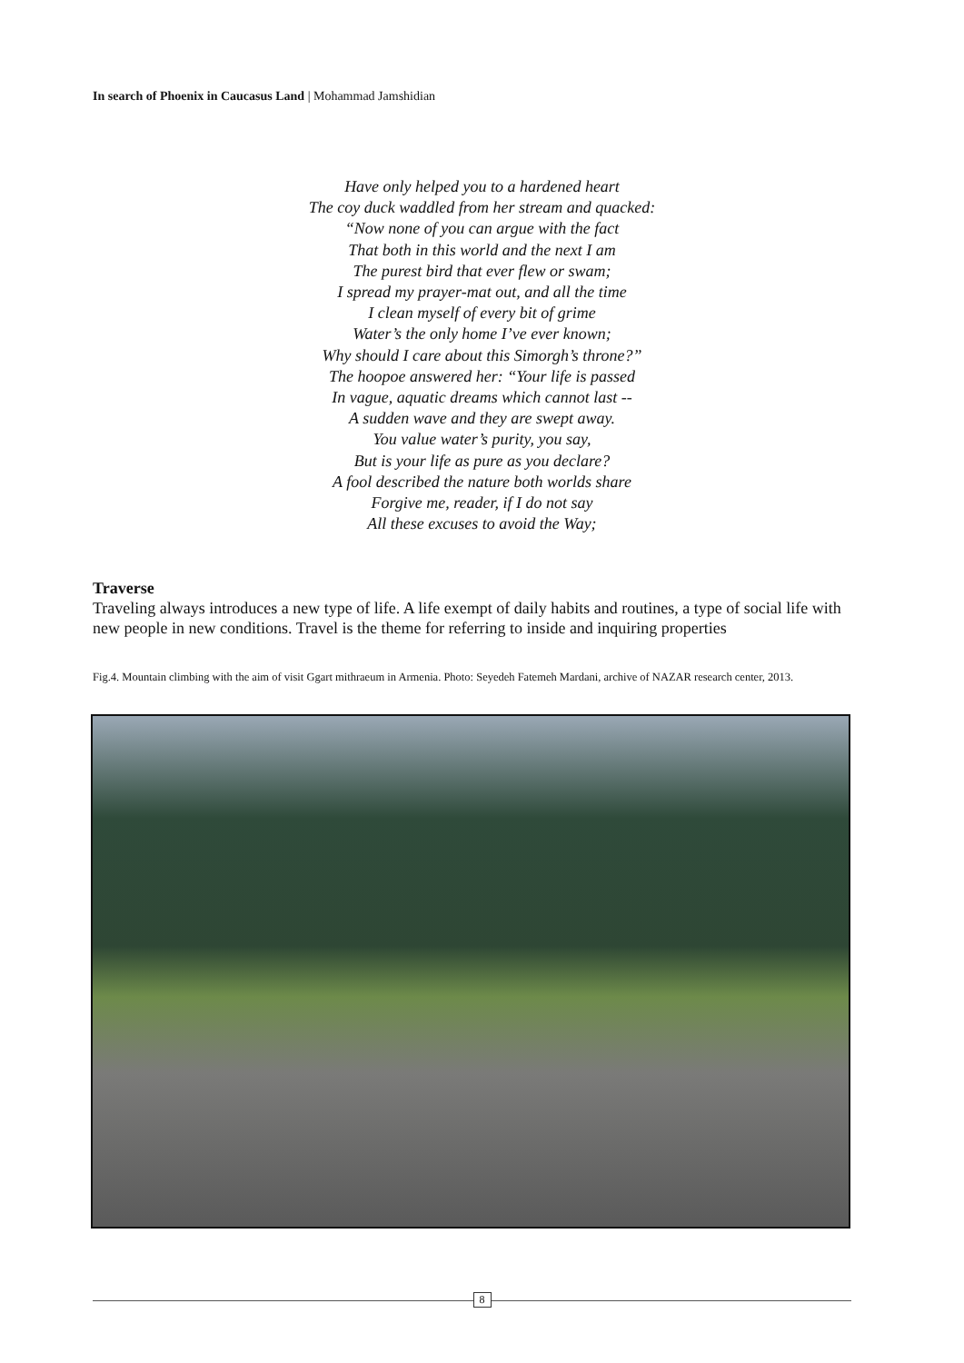In search of Phoenix in Caucasus Land | Mohammad Jamshidian
Have only helped you to a hardened heart
The coy duck waddled from her stream and quacked:
“Now none of you can argue with the fact
That both in this world and the next I am
The purest bird that ever flew or swam;
I spread my prayer-mat out, and all the time
I clean myself of every bit of grime
Water’s the only home I’ve ever known;
Why should I care about this Simorgh’s throne?”
The hoopoe answered her: “Your life is passed
In vague, aquatic dreams which cannot last --
A sudden wave and they are swept away.
You value water’s purity, you say,
But is your life as pure as you declare?
A fool described the nature both worlds share
Forgive me, reader, if I do not say
All these excuses to avoid the Way;
Traverse
Traveling always introduces a new type of life. A life exempt of daily habits and routines, a type of social life with new people in new conditions. Travel is the theme for referring to inside and inquiring properties
Fig.4. Mountain climbing with the aim of visit Ggart mithraeum in Armenia. Photo: Seyedeh Fatemeh Mardani, archive of NAZAR research center, 2013.
8